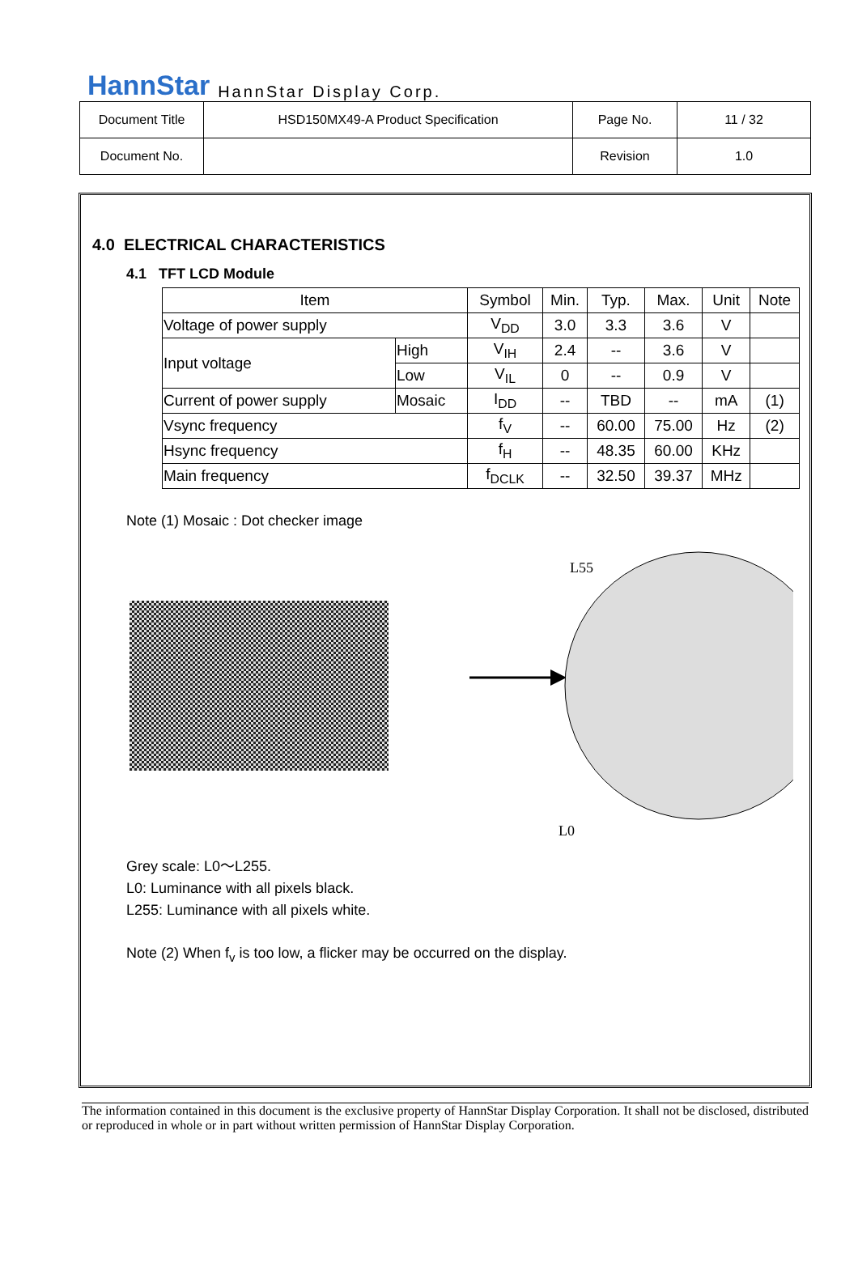HannStar HannStar Display Corp.
| Document Title | HSD150MX49-A Product Specification | Page No. | 11 / 32 |
| Document No. | | Revision | 1.0 |
4.0 ELECTRICAL CHARACTERISTICS
4.1 TFT LCD Module
| Item | | Symbol | Min. | Typ. | Max. | Unit | Note |
| --- | --- | --- | --- | --- | --- | --- | --- |
| Voltage of power supply | | V<sub>DD</sub> | 3.0 | 3.3 | 3.6 | V | |
| Input voltage | High | V<sub>IH</sub> | 2.4 | -- | 3.6 | V | |
| | Low | V<sub>IL</sub> | 0 | -- | 0.9 | V | |
| Current of power supply | Mosaic | I<sub>DD</sub> | -- | TBD | -- | mA | (1) |
| Vsync frequency | | f<sub>V</sub> | -- | 60.00 | 75.00 | Hz | (2) |
| Hsync frequency | | f<sub>H</sub> | -- | 48.35 | 60.00 | KHz | |
| Main frequency | | f<sub>DCLK</sub> | -- | 32.50 | 39.37 | MHz | |
Note (1) Mosaic : Dot checker image
L55
L0
Grey scale: L0～L255.
L0: Luminance with all pixels black.
L255: Luminance with all pixels white.
Note (2) When f<sub>v</sub> is too low, a flicker may be occurred on the display.
The information contained in this document is the exclusive property of HannStar Display Corporation. It shall not be disclosed, distributed or reproduced in whole or in part without written permission of HannStar Display Corporation.